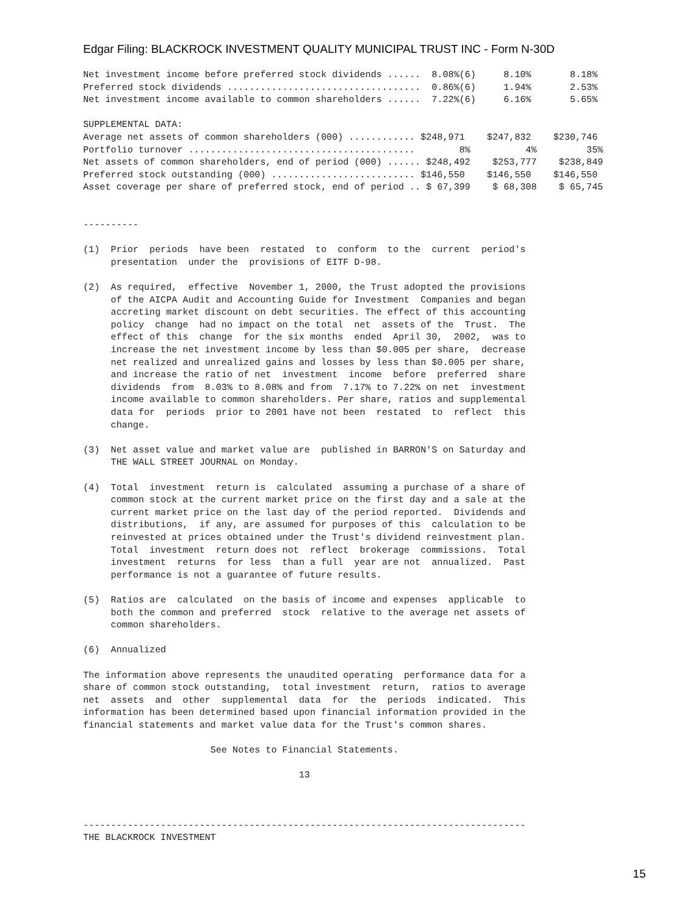Edgar Filing: BLACKROCK INVESTMENT QUALITY MUNICIPAL TRUST INC - Form N-30D
Net investment income before preferred stock dividends ......  8.08%(6)     8.10%       8.18%
Preferred stock dividends ...................................  0.86%(6)     1.94%       2.53%
Net investment income available to common shareholders ......  7.22%(6)     6.16%       5.65%

SUPPLEMENTAL DATA:
Average net assets of common shareholders (000) ............ $248,971    $247,832    $230,746
Portfolio turnover .........................................        8%          4%         35%
Net assets of common shareholders, end of period (000) ...... $248,492    $253,777    $238,849
Preferred stock outstanding (000) .......................... $146,550    $146,550    $146,550
Asset coverage per share of preferred stock, end of period .. $ 67,399    $ 68,308    $ 65,745


----------

(1)  Prior  periods  have been  restated  to  conform  to the  current  period's
     presentation  under the  provisions of EITF D-98.

(2)  As required,  effective  November 1, 2000, the Trust adopted the provisions
     of the AICPA Audit and Accounting Guide for Investment  Companies and began
     accreting market discount on debt securities. The effect of this accounting
     policy  change  had no impact on the total  net  assets of the  Trust.  The
     effect of this  change  for the six months  ended  April 30,  2002,  was to
     increase the net investment income by less than $0.005 per share,  decrease
     net realized and unrealized gains and losses by less than $0.005 per share,
     and increase the ratio of net  investment  income  before  preferred  share
     dividends  from  8.03% to 8.08% and from  7.17% to 7.22% on net  investment
     income available to common shareholders. Per share, ratios and supplemental
     data for  periods  prior to 2001 have not been  restated  to  reflect  this
     change.

(3)  Net asset value and market value are  published in BARRON'S on Saturday and
     THE WALL STREET JOURNAL on Monday.

(4)  Total  investment  return is  calculated  assuming a purchase of a share of
     common stock at the current market price on the first day and a sale at the
     current market price on the last day of the period reported.  Dividends and
     distributions,  if any, are assumed for purposes of this  calculation to be
     reinvested at prices obtained under the Trust's dividend reinvestment plan.
     Total  investment  return does not  reflect  brokerage  commissions.  Total
     investment  returns  for less  than a full  year are not  annualized.  Past
     performance is not a guarantee of future results.

(5)  Ratios are  calculated  on the basis of income and expenses  applicable  to
     both the common and preferred  stock  relative to the average net assets of
     common shareholders.

(6)  Annualized

The information above represents the unaudited operating  performance data for a
share of common stock outstanding,  total investment  return,  ratios to average
net  assets  and  other  supplemental  data  for  the  periods  indicated.  This
information has been determined based upon financial information provided in the
financial statements and market value data for the Trust's common shares.

                       See Notes to Financial Statements.

                                       13



--------------------------------------------------------------------------------
THE BLACKROCK INVESTMENT
15